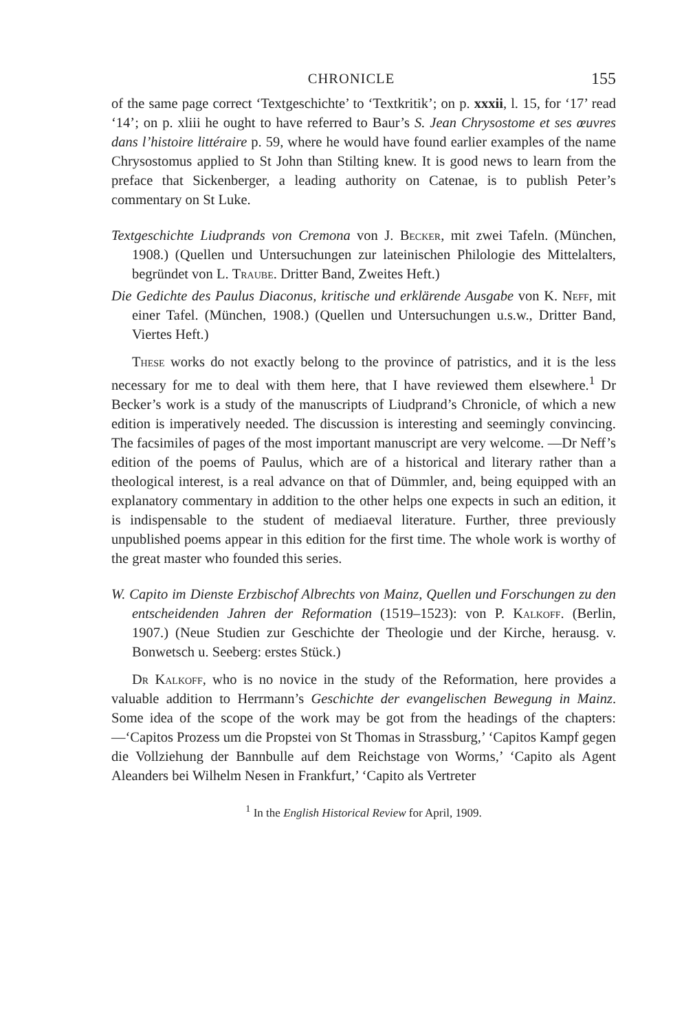CHRONICLE 155
of the same page correct ‘Textgeschichte’ to ‘Textkritik’; on p. xxxii, l. 15, for ‘17’ read ‘14’; on p. xliii he ought to have referred to Baur’s S. Jean Chrysostome et ses œuvres dans l’histoire littéraire p. 59, where he would have found earlier examples of the name Chrysostomus applied to St John than Stilting knew. It is good news to learn from the preface that Sickenberger, a leading authority on Catenae, is to publish Peter’s commentary on St Luke.
Textgeschichte Liudprands von Cremona von J. Becker, mit zwei Tafeln. (München, 1908.) (Quellen und Untersuchungen zur lateinischen Philologie des Mittelalters, begründet von L. Traube. Dritter Band, Zweites Heft.)
Die Gedichte des Paulus Diaconus, kritische und erklärende Ausgabe von K. Neff, mit einer Tafel. (München, 1908.) (Quellen und Untersuchungen u.s.w., Dritter Band, Viertes Heft.)
These works do not exactly belong to the province of patristics, and it is the less necessary for me to deal with them here, that I have reviewed them elsewhere.<sup>1</sup> Dr Becker’s work is a study of the manuscripts of Liudprand’s Chronicle, of which a new edition is imperatively needed. The discussion is interesting and seemingly convincing. The facsimiles of pages of the most important manuscript are very welcome. —Dr Neff’s edition of the poems of Paulus, which are of a historical and literary rather than a theological interest, is a real advance on that of Dümmler, and, being equipped with an explanatory commentary in addition to the other helps one expects in such an edition, it is indispensable to the student of mediaeval literature. Further, three previously unpublished poems appear in this edition for the first time. The whole work is worthy of the great master who founded this series.
W. Capito im Dienste Erzbischof Albrechts von Mainz, Quellen und Forschungen zu den entscheidenden Jahren der Reformation (1519–1523): von P. Kalkoff. (Berlin, 1907.) (Neue Studien zur Geschichte der Theologie und der Kirche, herausg. v. Bonwetsch u. Seeberg: erstes Stück.)
Dr Kalkoff, who is no novice in the study of the Reformation, here provides a valuable addition to Herrmann’s Geschichte der evangelischen Bewegung in Mainz. Some idea of the scope of the work may be got from the headings of the chapters:—‘Capitos Prozess um die Propstei von St Thomas in Strassburg,’ ‘Capitos Kampf gegen die Vollziehung der Bannbulle auf dem Reichstage von Worms,’ ‘Capito als Agent Aleanders bei Wilhelm Nesen in Frankfurt,’ ‘Capito als Vertreter
<sup>1</sup> In the English Historical Review for April, 1909.